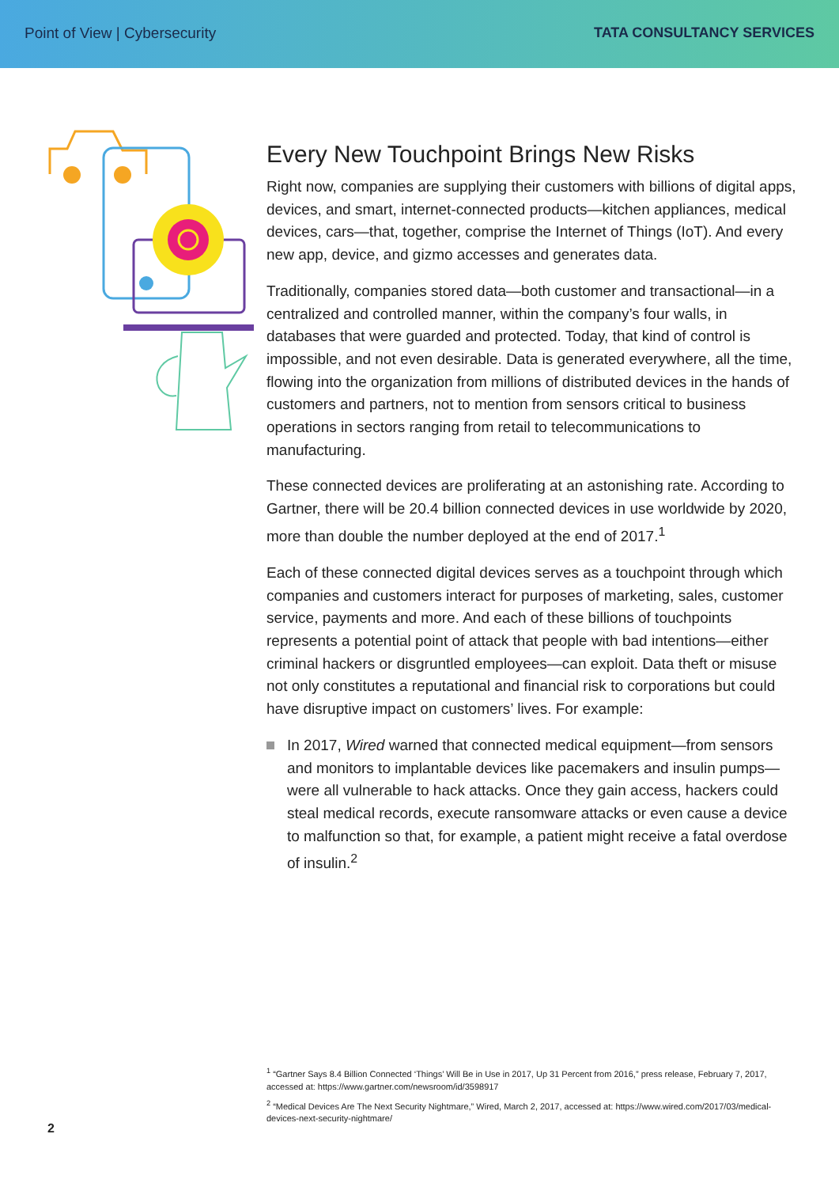Point of View | Cybersecurity TATA CONSULTANCY SERVICES
Every New Touchpoint Brings New Risks
Right now, companies are supplying their customers with billions of digital apps, devices, and smart, internet-connected products—kitchen appliances, medical devices, cars—that, together, comprise the Internet of Things (IoT). And every new app, device, and gizmo accesses and generates data.
Traditionally, companies stored data—both customer and transactional—in a centralized and controlled manner, within the company’s four walls, in databases that were guarded and protected. Today, that kind of control is impossible, and not even desirable. Data is generated everywhere, all the time, flowing into the organization from millions of distributed devices in the hands of customers and partners, not to mention from sensors critical to business operations in sectors ranging from retail to telecommunications to manufacturing.
These connected devices are proliferating at an astonishing rate. According to Gartner, there will be 20.4 billion connected devices in use worldwide by 2020, more than double the number deployed at the end of 2017.<sup>1</sup>
Each of these connected digital devices serves as a touchpoint through which companies and customers interact for purposes of marketing, sales, customer service, payments and more. And each of these billions of touchpoints represents a potential point of attack that people with bad intentions—either criminal hackers or disgruntled employees—can exploit. Data theft or misuse not only constitutes a reputational and financial risk to corporations but could have disruptive impact on customers’ lives. For example:
In 2017, Wired warned that connected medical equipment—from sensors and monitors to implantable devices like pacemakers and insulin pumps—were all vulnerable to hack attacks. Once they gain access, hackers could steal medical records, execute ransomware attacks or even cause a device to malfunction so that, for example, a patient might receive a fatal overdose of insulin.<sup>2</sup>
<sup>1</sup> “Gartner Says 8.4 Billion Connected ‘Things’ Will Be in Use in 2017, Up 31 Percent from 2016,” press release, February 7, 2017, accessed at: https://www.gartner.com/newsroom/id/3598917
<sup>2</sup> “Medical Devices Are The Next Security Nightmare,” Wired, March 2, 2017, accessed at: https://www.wired.com/2017/03/medical-devices-next-security-nightmare/
2